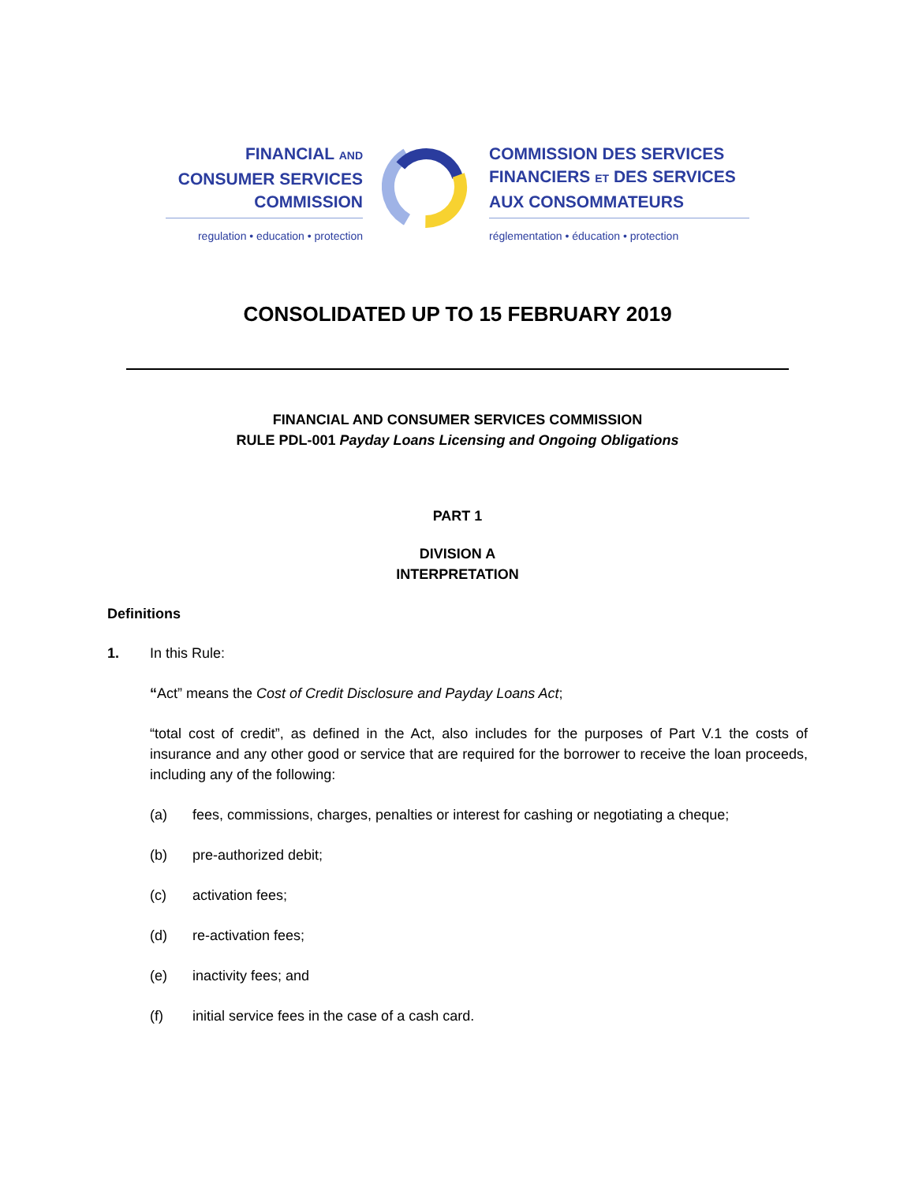FINANCIAL AND
CONSUMER SERVICES
COMMISSION
regulation • education • protection
COMMISSION DES SERVICES
FINANCIERS ET DES SERVICES
AUX CONSOMMATEURS
réglementation • éducation • protection
CONSOLIDATED UP TO 15 FEBRUARY 2019
FINANCIAL AND CONSUMER SERVICES COMMISSION
RULE PDL-001 Payday Loans Licensing and Ongoing Obligations
PART 1
DIVISION A
INTERPRETATION
Definitions
1. In this Rule:
“Act” means the Cost of Credit Disclosure and Payday Loans Act;
“total cost of credit”, as defined in the Act, also includes for the purposes of Part V.1 the costs of insurance and any other good or service that are required for the borrower to receive the loan proceeds, including any of the following:
(a) fees, commissions, charges, penalties or interest for cashing or negotiating a cheque;
(b) pre-authorized debit;
(c) activation fees;
(d) re-activation fees;
(e) inactivity fees; and
(f) initial service fees in the case of a cash card.